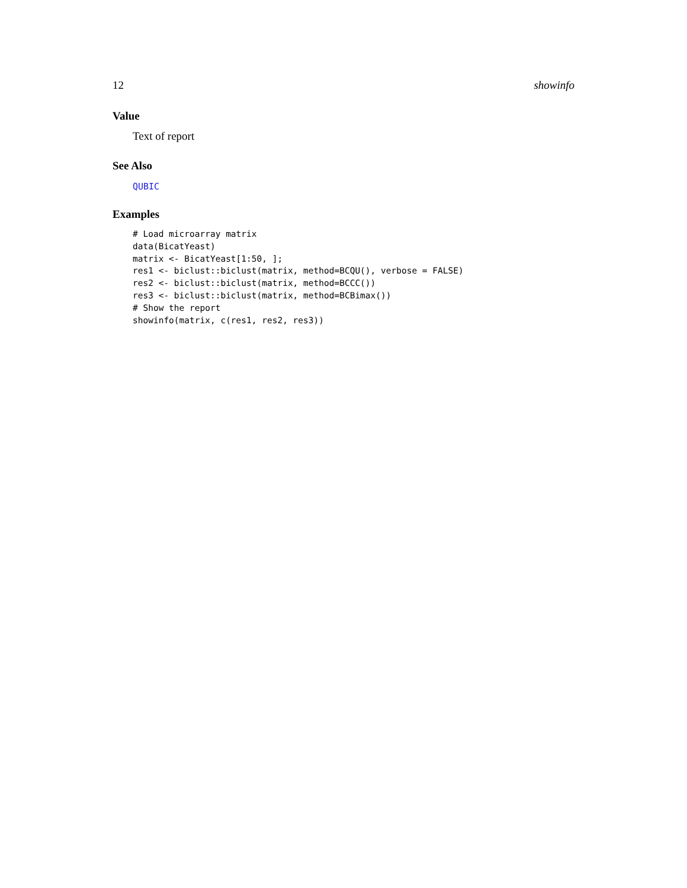12 showinfo
Value
Text of report
See Also
QUBIC
Examples
# Load microarray matrix
data(BicatYeast)
matrix <- BicatYeast[1:50, ];
res1 <- biclust::biclust(matrix, method=BCQU(), verbose = FALSE)
res2 <- biclust::biclust(matrix, method=BCCC())
res3 <- biclust::biclust(matrix, method=BCBimax())
# Show the report
showinfo(matrix, c(res1, res2, res3))